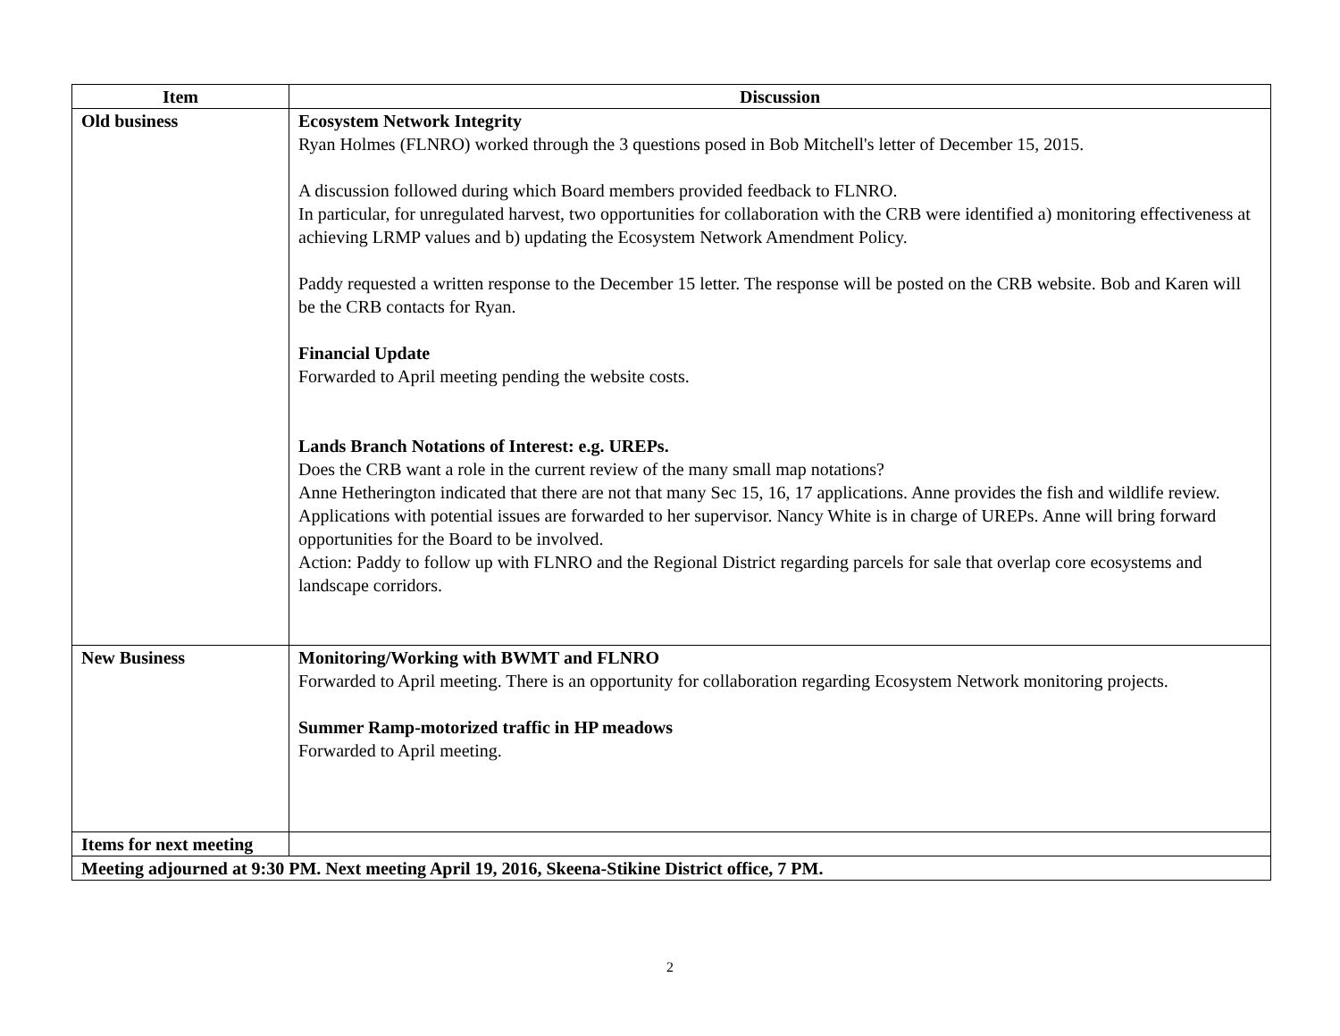| Item | Discussion |
| --- | --- |
| Old business | Ecosystem Network Integrity Ryan Holmes (FLNRO) worked through the 3 questions posed in Bob Mitchell's letter of December 15, 2015. A discussion followed during which Board members provided feedback to FLNRO. In particular, for unregulated harvest, two opportunities for collaboration with the CRB were identified a) monitoring effectiveness at achieving LRMP values and b) updating the Ecosystem Network Amendment Policy. Paddy requested a written response to the December 15 letter. The response will be posted on the CRB website. Bob and Karen will be the CRB contacts for Ryan. Financial Update Forwarded to April meeting pending the website costs. Lands Branch Notations of Interest: e.g. UREPs. Does the CRB want a role in the current review of the many small map notations? Anne Hetherington indicated that there are not that many Sec 15, 16, 17 applications. Anne provides the fish and wildlife review. Applications with potential issues are forwarded to her supervisor. Nancy White is in charge of UREPs. Anne will bring forward opportunities for the Board to be involved. Action: Paddy to follow up with FLNRO and the Regional District regarding parcels for sale that overlap core ecosystems and landscape corridors. |
| New Business | Monitoring/Working with BWMT and FLNRO Forwarded to April meeting. There is an opportunity for collaboration regarding Ecosystem Network monitoring projects. Summer Ramp-motorized traffic in HP meadows Forwarded to April meeting. |
| Items for next meeting | |
| Meeting adjourned at 9:30 PM. Next meeting April 19, 2016, Skeena-Stikine District office, 7 PM. | |
2